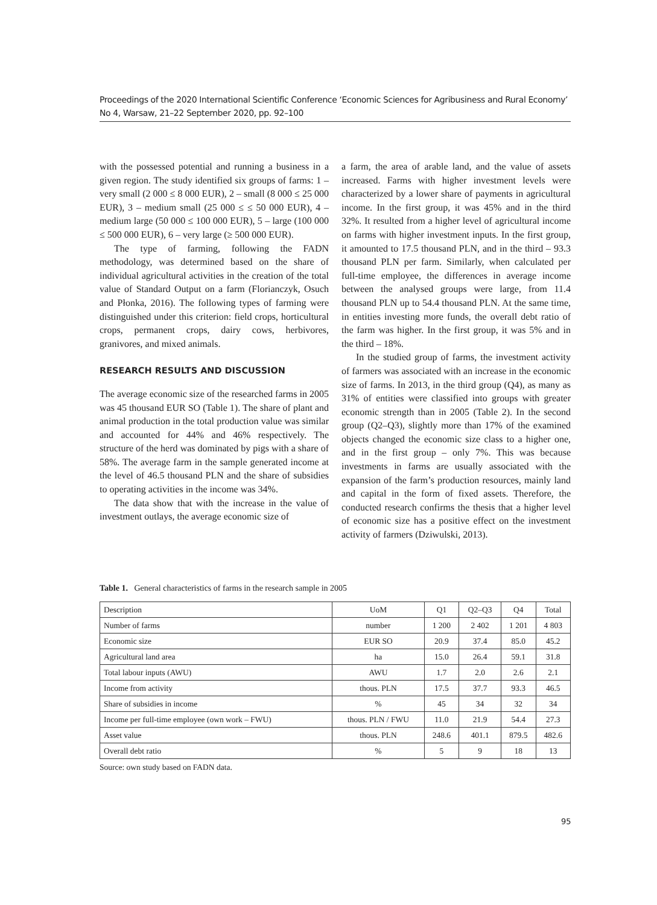Proceedings of the 2020 International Scientific Conference ‘Economic Sciences for Agribusiness and Rural Economy’
No 4, Warsaw, 21–22 September 2020, pp. 92–100
with the possessed potential and running a business in a given region. The study identified six groups of farms: 1 – very small (2 000 ≤ 8 000 EUR), 2 – small (8 000 ≤ 25 000 EUR), 3 – medium small (25 000 ≤ ≤ 50 000 EUR), 4 – medium large (50 000 ≤ 100 000 EUR), 5 – large (100 000 ≤ 500 000 EUR), 6 – very large (≥ 500 000 EUR).
The type of farming, following the FADN methodology, was determined based on the share of individual agricultural activities in the creation of the total value of Standard Output on a farm (Florianczyk, Osuch and Płonka, 2016). The following types of farming were distinguished under this criterion: field crops, horticultural crops, permanent crops, dairy cows, herbivores, granivores, and mixed animals.
RESEARCH RESULTS AND DISCUSSION
The average economic size of the researched farms in 2005 was 45 thousand EUR SO (Table 1). The share of plant and animal production in the total production value was similar and accounted for 44% and 46% respectively. The structure of the herd was dominated by pigs with a share of 58%. The average farm in the sample generated income at the level of 46.5 thousand PLN and the share of subsidies to operating activities in the income was 34%.
The data show that with the increase in the value of investment outlays, the average economic size of
a farm, the area of arable land, and the value of assets increased. Farms with higher investment levels were characterized by a lower share of payments in agricultural income. In the first group, it was 45% and in the third 32%. It resulted from a higher level of agricultural income on farms with higher investment inputs. In the first group, it amounted to 17.5 thousand PLN, and in the third – 93.3 thousand PLN per farm. Similarly, when calculated per full-time employee, the differences in average income between the analysed groups were large, from 11.4 thousand PLN up to 54.4 thousand PLN. At the same time, in entities investing more funds, the overall debt ratio of the farm was higher. In the first group, it was 5% and in the third – 18%.
In the studied group of farms, the investment activity of farmers was associated with an increase in the economic size of farms. In 2013, in the third group (Q4), as many as 31% of entities were classified into groups with greater economic strength than in 2005 (Table 2). In the second group (Q2–Q3), slightly more than 17% of the examined objects changed the economic size class to a higher one, and in the first group – only 7%. This was because investments in farms are usually associated with the expansion of the farm’s production resources, mainly land and capital in the form of fixed assets. Therefore, the conducted research confirms the thesis that a higher level of economic size has a positive effect on the investment activity of farmers (Dziwulski, 2013).
Table 1. General characteristics of farms in the research sample in 2005
| Description | UoM | Q1 | Q2–Q3 | Q4 | Total |
| --- | --- | --- | --- | --- | --- |
| Number of farms | number | 1 200 | 2 402 | 1 201 | 4 803 |
| Economic size | EUR SO | 20.9 | 37.4 | 85.0 | 45.2 |
| Agricultural land area | ha | 15.0 | 26.4 | 59.1 | 31.8 |
| Total labour inputs (AWU) | AWU | 1.7 | 2.0 | 2.6 | 2.1 |
| Income from activity | thous. PLN | 17.5 | 37.7 | 93.3 | 46.5 |
| Share of subsidies in income | % | 45 | 34 | 32 | 34 |
| Income per full-time employee (own work – FWU) | thous. PLN / FWU | 11.0 | 21.9 | 54.4 | 27.3 |
| Asset value | thous. PLN | 248.6 | 401.1 | 879.5 | 482.6 |
| Overall debt ratio | % | 5 | 9 | 18 | 13 |
Source: own study based on FADN data.
95